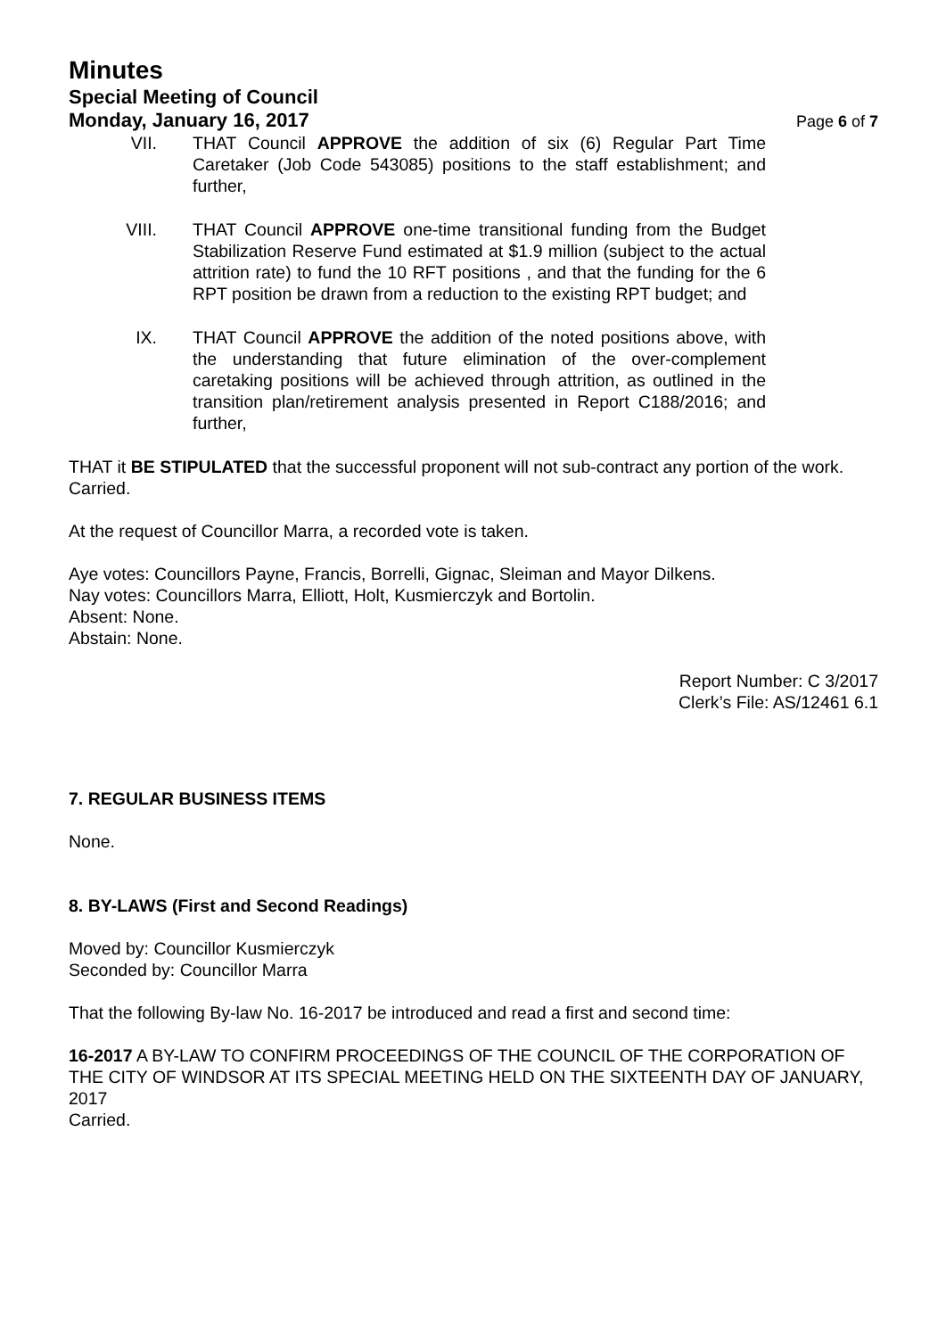Minutes
Special Meeting of Council
Monday, January 16, 2017
Page 6 of 7
VII. THAT Council APPROVE the addition of six (6) Regular Part Time Caretaker (Job Code 543085) positions to the staff establishment; and further,
VIII.
THAT Council APPROVE one-time transitional funding from the Budget Stabilization Reserve Fund estimated at $1.9 million (subject to the actual attrition rate) to fund the 10 RFT positions , and that the funding for the 6 RPT position be drawn from a reduction to the existing RPT budget; and
IX. THAT Council APPROVE the addition of the noted positions above, with the understanding that future elimination of the over-complement caretaking positions will be achieved through attrition, as outlined in the transition plan/retirement analysis presented in Report C188/2016; and further,
THAT it BE STIPULATED that the successful proponent will not sub-contract any portion of the work.
Carried.
At the request of Councillor Marra, a recorded vote is taken.
Aye votes: Councillors Payne, Francis, Borrelli, Gignac, Sleiman and Mayor Dilkens.
Nay votes: Councillors Marra, Elliott, Holt, Kusmierczyk and Bortolin.
Absent: None.
Abstain: None.
Report Number: C 3/2017
Clerk’s File: AS/12461 6.1
7. REGULAR BUSINESS ITEMS
None.
8. BY-LAWS (First and Second Readings)
Moved by: Councillor Kusmierczyk
Seconded by: Councillor Marra
That the following By-law No. 16-2017 be introduced and read a first and second time:
16-2017 A BY-LAW TO CONFIRM PROCEEDINGS OF THE COUNCIL OF THE CORPORATION OF THE CITY OF WINDSOR AT ITS SPECIAL MEETING HELD ON THE SIXTEENTH DAY OF JANUARY, 2017
Carried.